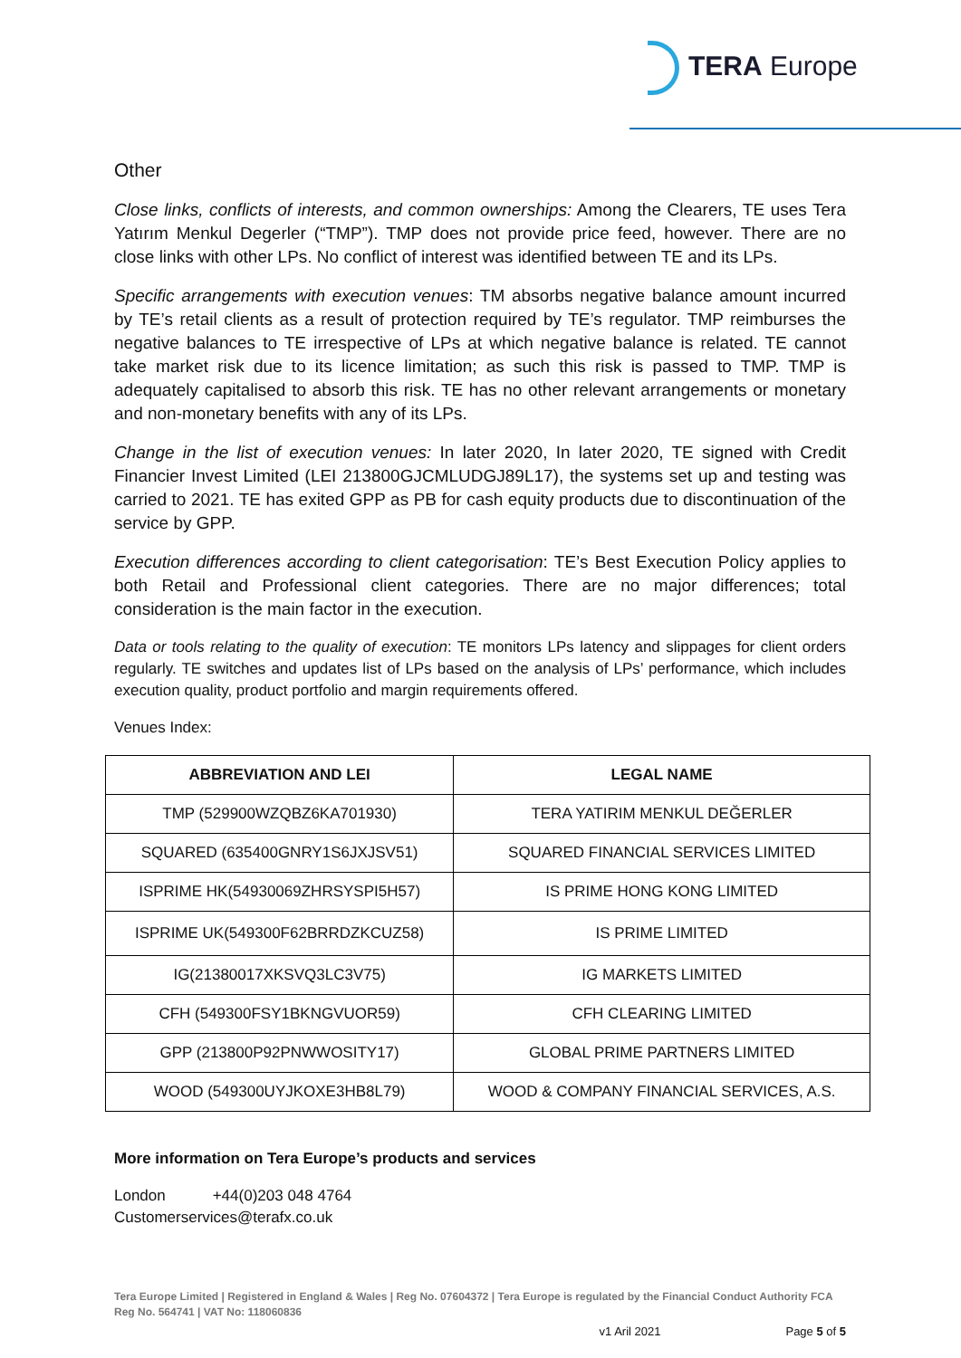TERA Europe
Other
Close links, conflicts of interests, and common ownerships: Among the Clearers, TE uses Tera Yatırım Menkul Degerler (“TMP”). TMP does not provide price feed, however. There are no close links with other LPs. No conflict of interest was identified between TE and its LPs.
Specific arrangements with execution venues: TM absorbs negative balance amount incurred by TE’s retail clients as a result of protection required by TE’s regulator. TMP reimburses the negative balances to TE irrespective of LPs at which negative balance is related. TE cannot take market risk due to its licence limitation; as such this risk is passed to TMP. TMP is adequately capitalised to absorb this risk. TE has no other relevant arrangements or monetary and non-monetary benefits with any of its LPs.
Change in the list of execution venues: In later 2020, In later 2020, TE signed with Credit Financier Invest Limited (LEI 213800GJCMLUDGJ89L17), the systems set up and testing was carried to 2021. TE has exited GPP as PB for cash equity products due to discontinuation of the service by GPP.
Execution differences according to client categorisation: TE’s Best Execution Policy applies to both Retail and Professional client categories. There are no major differences; total consideration is the main factor in the execution.
Data or tools relating to the quality of execution: TE monitors LPs latency and slippages for client orders regularly. TE switches and updates list of LPs based on the analysis of LPs’ performance, which includes execution quality, product portfolio and margin requirements offered.
Venues Index:
| ABBREVIATION AND LEI | LEGAL NAME |
| --- | --- |
| TMP (529900WZQBZ6KA701930) | TERA YATIRIM MENKUL DEĞERLER |
| SQUARED (635400GNRY1S6JXJSV51) | SQUARED FINANCIAL SERVICES LIMITED |
| ISPRIME HK(54930069ZHRSYSPI5H57) | IS PRIME HONG KONG LIMITED |
| ISPRIME UK(549300F62BRRDZKCUZ58) | IS PRIME LIMITED |
| IG(21380017XKSVQ3LC3V75) | IG MARKETS LIMITED |
| CFH (549300FSY1BKNGVUOR59) | CFH CLEARING LIMITED |
| GPP (213800P92PNWWOSITY17) | GLOBAL PRIME PARTNERS LIMITED |
| WOOD (549300UYJKOXE3HB8L79) | WOOD & COMPANY FINANCIAL SERVICES, A.S. |
More information on Tera Europe’s products and services
London +44(0)203 048 4764
Customerservices@terafx.co.uk
Tera Europe Limited | Registered in England & Wales | Reg No. 07604372 | Tera Europe is regulated by the Financial Conduct Authority FCA Reg No. 564741 | VAT No: 118060836
v1 Aril 2021 Page 5 of 5